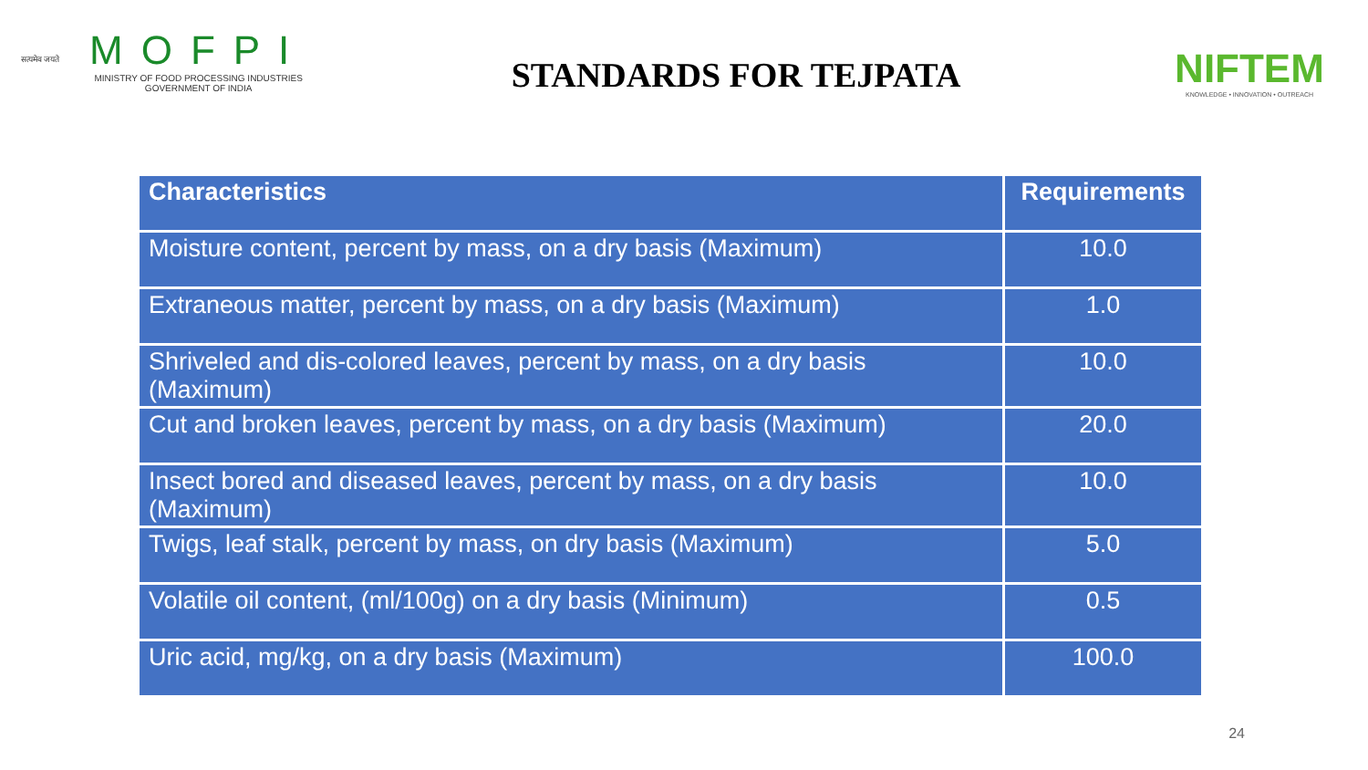सत्यमेव जयते
MOFPI
MINISTRY OF FOOD PROCESSING INDUSTRIES
GOVERNMENT OF INDIA
STANDARDS FOR TEJPATA
NIFTEM
KNOWLEDGE • INNOVATION • OUTREACH
| Characteristics | Requirements |
| --- | --- |
| Moisture content, percent by mass, on a dry basis (Maximum) | 10.0 |
| Extraneous matter, percent by mass, on a dry basis (Maximum) | 1.0 |
| Shriveled and dis-colored leaves, percent by mass, on a dry basis (Maximum) | 10.0 |
| Cut and broken leaves, percent by mass, on a dry basis (Maximum) | 20.0 |
| Insect bored and diseased leaves, percent by mass, on a dry basis (Maximum) | 10.0 |
| Twigs, leaf stalk, percent by mass, on dry basis (Maximum) | 5.0 |
| Volatile oil content, (ml/100g) on a dry basis (Minimum) | 0.5 |
| Uric acid, mg/kg, on a dry basis (Maximum) | 100.0 |
24